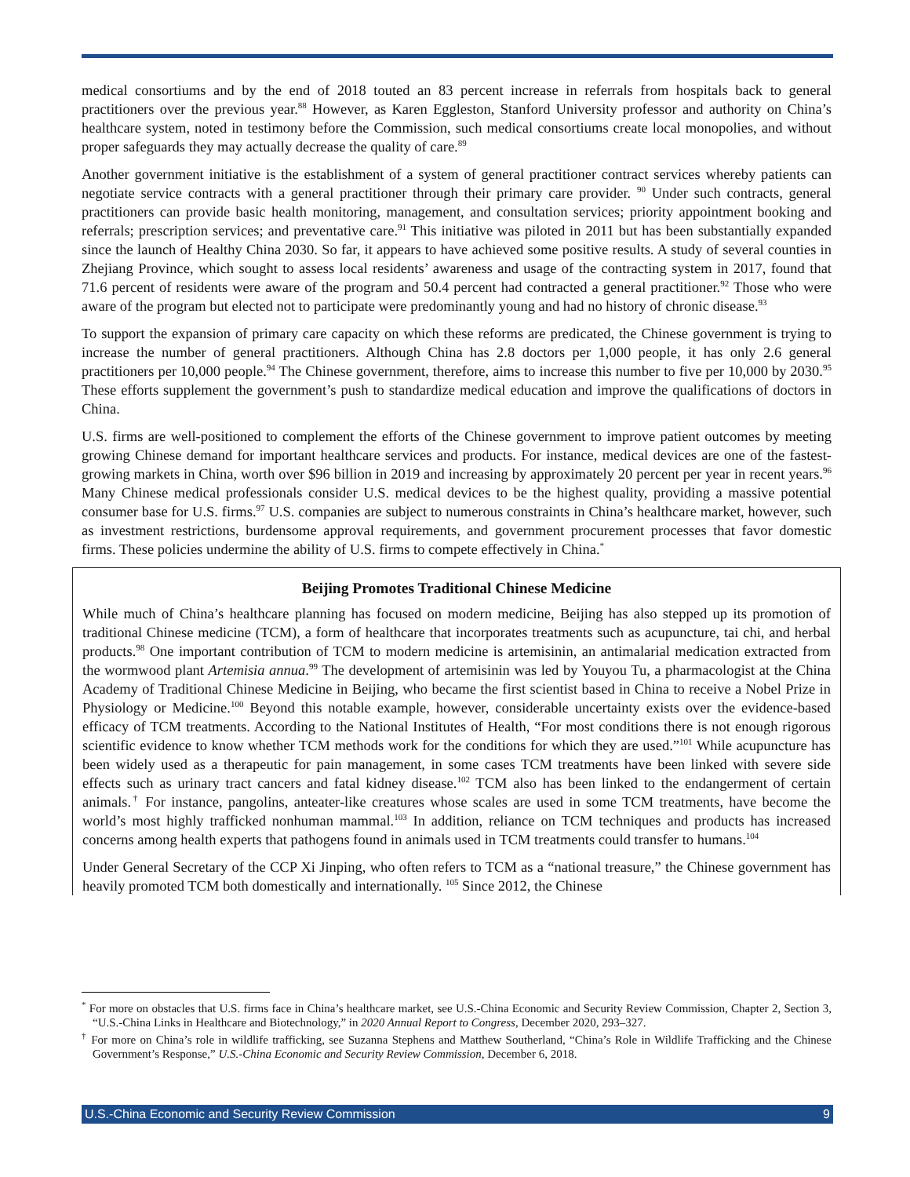medical consortiums and by the end of 2018 touted an 83 percent increase in referrals from hospitals back to general practitioners over the previous year.<sup>88</sup> However, as Karen Eggleston, Stanford University professor and authority on China’s healthcare system, noted in testimony before the Commission, such medical consortiums create local monopolies, and without proper safeguards they may actually decrease the quality of care.<sup>89</sup>
Another government initiative is the establishment of a system of general practitioner contract services whereby patients can negotiate service contracts with a general practitioner through their primary care provider. <sup>90</sup> Under such contracts, general practitioners can provide basic health monitoring, management, and consultation services; priority appointment booking and referrals; prescription services; and preventative care.<sup>91</sup> This initiative was piloted in 2011 but has been substantially expanded since the launch of Healthy China 2030. So far, it appears to have achieved some positive results. A study of several counties in Zhejiang Province, which sought to assess local residents’ awareness and usage of the contracting system in 2017, found that 71.6 percent of residents were aware of the program and 50.4 percent had contracted a general practitioner.<sup>92</sup> Those who were aware of the program but elected not to participate were predominantly young and had no history of chronic disease.<sup>93</sup>
To support the expansion of primary care capacity on which these reforms are predicated, the Chinese government is trying to increase the number of general practitioners. Although China has 2.8 doctors per 1,000 people, it has only 2.6 general practitioners per 10,000 people.<sup>94</sup> The Chinese government, therefore, aims to increase this number to five per 10,000 by 2030.<sup>95</sup> These efforts supplement the government’s push to standardize medical education and improve the qualifications of doctors in China.
U.S. firms are well-positioned to complement the efforts of the Chinese government to improve patient outcomes by meeting growing Chinese demand for important healthcare services and products. For instance, medical devices are one of the fastest-growing markets in China, worth over $96 billion in 2019 and increasing by approximately 20 percent per year in recent years.<sup>96</sup> Many Chinese medical professionals consider U.S. medical devices to be the highest quality, providing a massive potential consumer base for U.S. firms.<sup>97</sup> U.S. companies are subject to numerous constraints in China’s healthcare market, however, such as investment restrictions, burdensome approval requirements, and government procurement processes that favor domestic firms. These policies undermine the ability of U.S. firms to compete effectively in China.<sup>*</sup>
Beijing Promotes Traditional Chinese Medicine
While much of China’s healthcare planning has focused on modern medicine, Beijing has also stepped up its promotion of traditional Chinese medicine (TCM), a form of healthcare that incorporates treatments such as acupuncture, tai chi, and herbal products.<sup>98</sup> One important contribution of TCM to modern medicine is artemisinin, an antimalarial medication extracted from the wormwood plant Artemisia annua.<sup>99</sup> The development of artemisinin was led by Youyou Tu, a pharmacologist at the China Academy of Traditional Chinese Medicine in Beijing, who became the first scientist based in China to receive a Nobel Prize in Physiology or Medicine.<sup>100</sup> Beyond this notable example, however, considerable uncertainty exists over the evidence-based efficacy of TCM treatments. According to the National Institutes of Health, “For most conditions there is not enough rigorous scientific evidence to know whether TCM methods work for the conditions for which they are used.”<sup>101</sup> While acupuncture has been widely used as a therapeutic for pain management, in some cases TCM treatments have been linked with severe side effects such as urinary tract cancers and fatal kidney disease.<sup>102</sup> TCM also has been linked to the endangerment of certain animals.<sup>†</sup> For instance, pangolins, anteater-like creatures whose scales are used in some TCM treatments, have become the world’s most highly trafficked nonhuman mammal.<sup>103</sup> In addition, reliance on TCM techniques and products has increased concerns among health experts that pathogens found in animals used in TCM treatments could transfer to humans.<sup>104</sup>
Under General Secretary of the CCP Xi Jinping, who often refers to TCM as a “national treasure,” the Chinese government has heavily promoted TCM both domestically and internationally. <sup>105</sup> Since 2012, the Chinese
<sup>*</sup> For more on obstacles that U.S. firms face in China’s healthcare market, see U.S.-China Economic and Security Review Commission, Chapter 2, Section 3, “U.S.-China Links in Healthcare and Biotechnology,” in 2020 Annual Report to Congress, December 2020, 293–327.
<sup>†</sup> For more on China’s role in wildlife trafficking, see Suzanna Stephens and Matthew Southerland, “China’s Role in Wildlife Trafficking and the Chinese Government’s Response,” U.S.-China Economic and Security Review Commission, December 6, 2018.
U.S.-China Economic and Security Review Commission 9